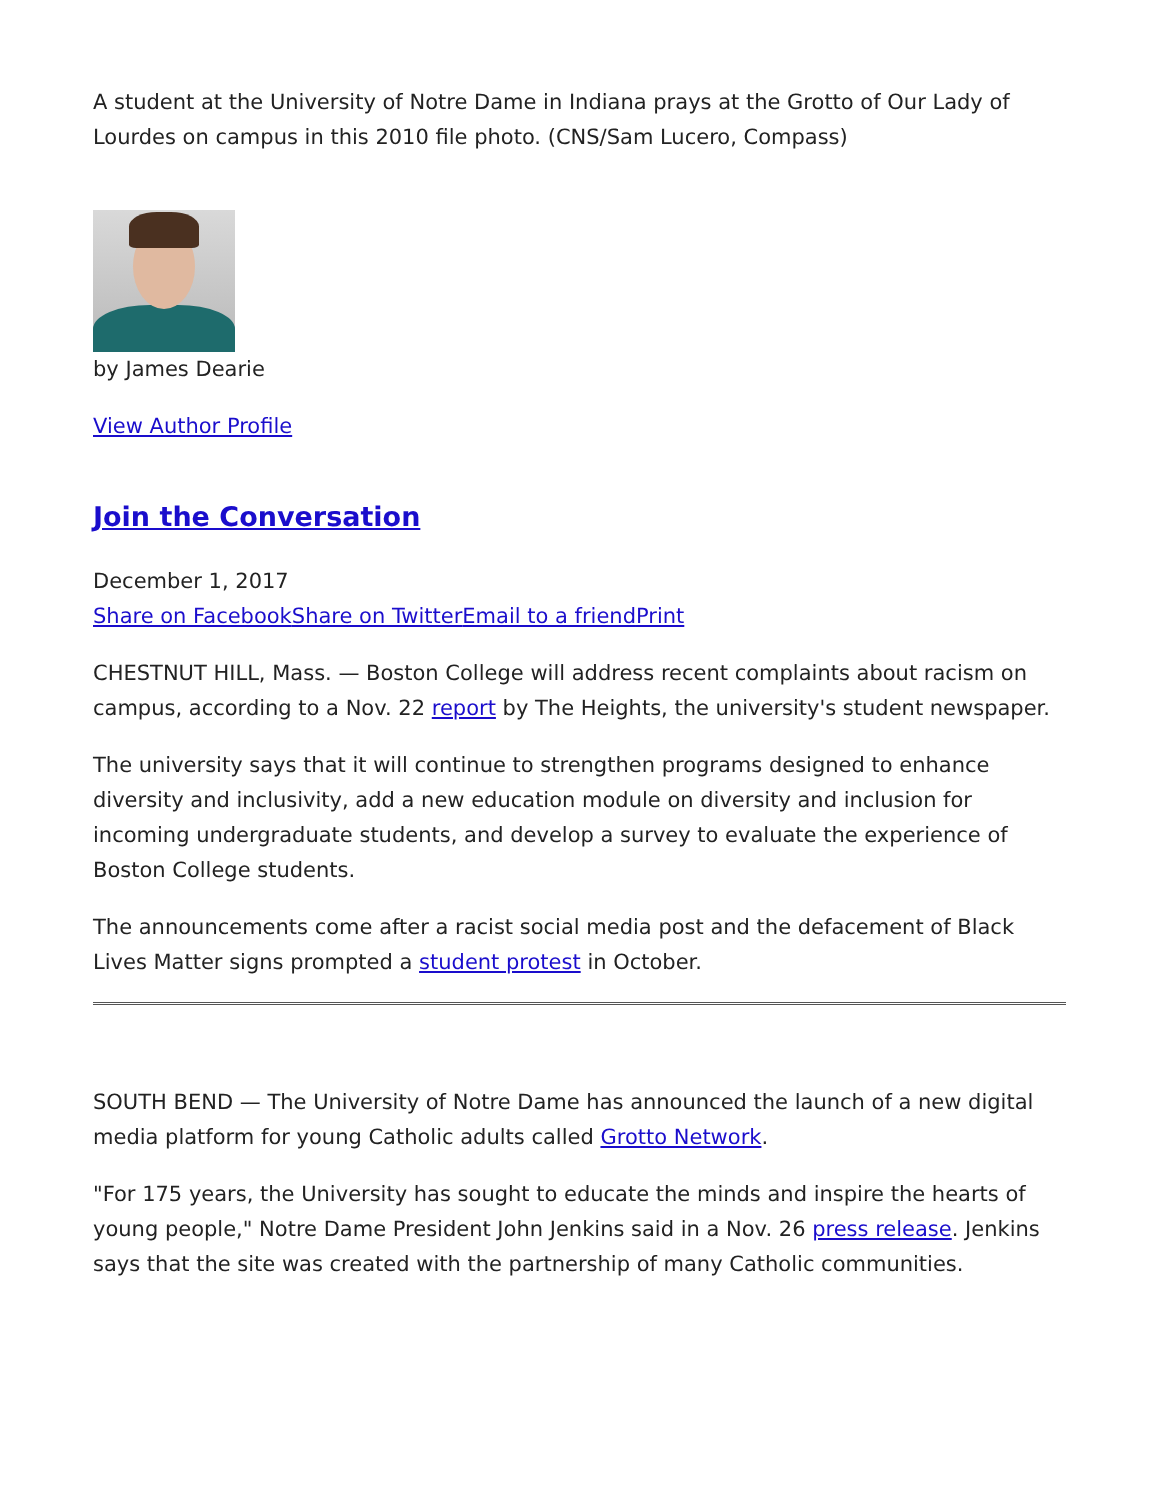A student at the University of Notre Dame in Indiana prays at the Grotto of Our Lady of Lourdes on campus in this 2010 file photo. (CNS/Sam Lucero, Compass)
by James Dearie
View Author Profile
Join the Conversation
December 1, 2017
Share on Facebook Share on Twitter Email to a friend Print
CHESTNUT HILL, Mass. — Boston College will address recent complaints about racism on campus, according to a Nov. 22 report by The Heights, the university's student newspaper.
The university says that it will continue to strengthen programs designed to enhance diversity and inclusivity, add a new education module on diversity and inclusion for incoming undergraduate students, and develop a survey to evaluate the experience of Boston College students.
The announcements come after a racist social media post and the defacement of Black Lives Matter signs prompted a student protest in October.
SOUTH BEND — The University of Notre Dame has announced the launch of a new digital media platform for young Catholic adults called Grotto Network.
"For 175 years, the University has sought to educate the minds and inspire the hearts of young people," Notre Dame President John Jenkins said in a Nov. 26 press release. Jenkins says that the site was created with the partnership of many Catholic communities.